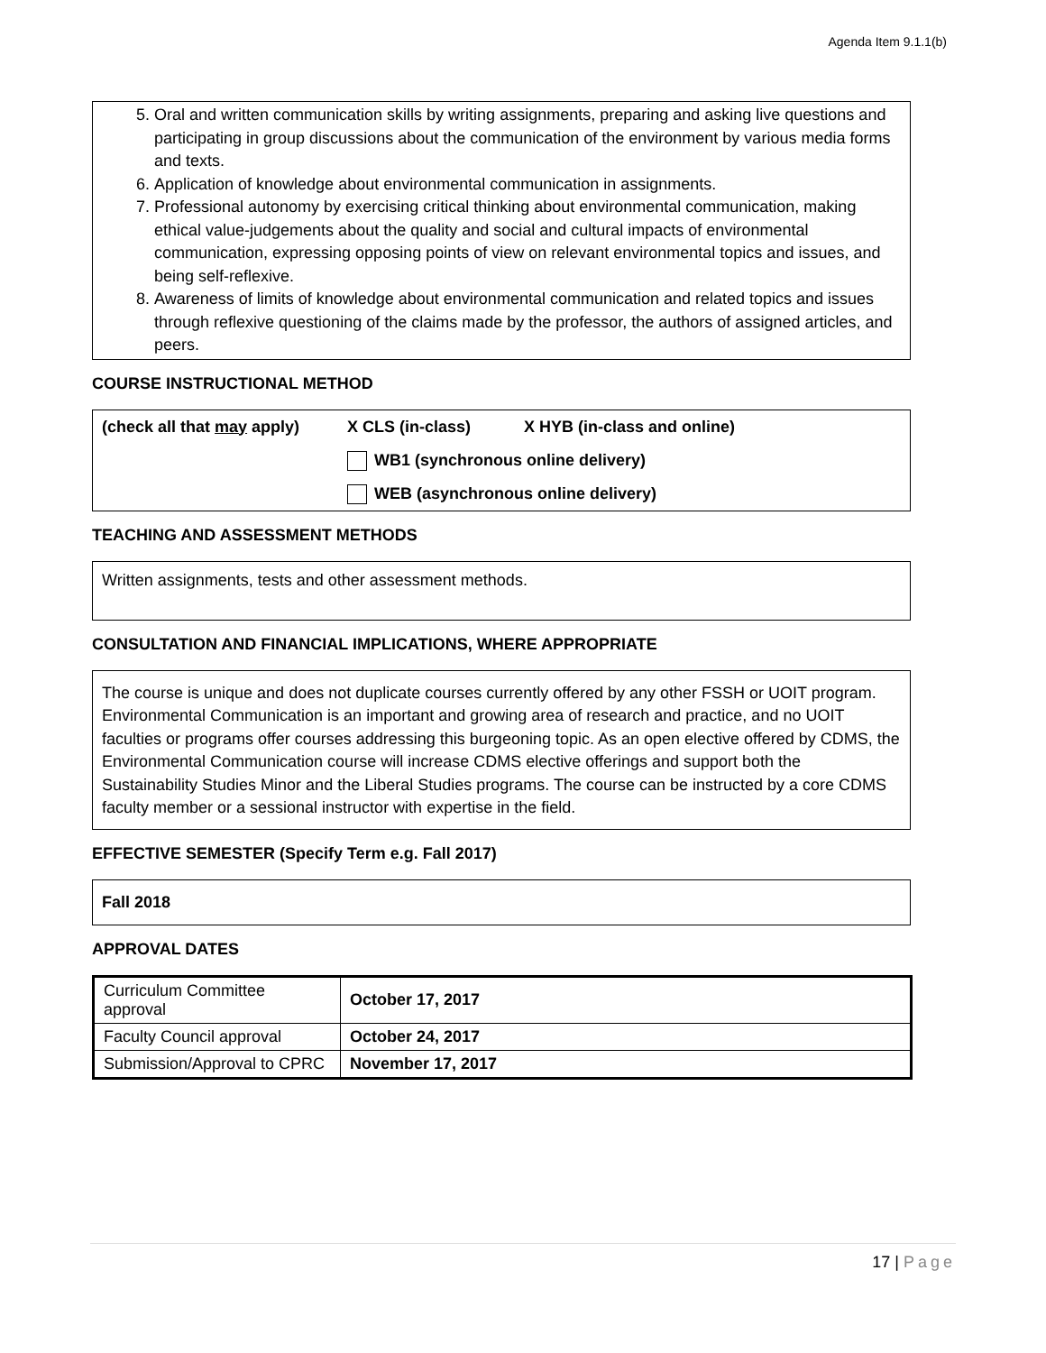Agenda Item 9.1.1(b)
5. Oral and written communication skills by writing assignments, preparing and asking live questions and participating in group discussions about the communication of the environment by various media forms and texts.
6. Application of knowledge about environmental communication in assignments.
7. Professional autonomy by exercising critical thinking about environmental communication, making ethical value-judgements about the quality and social and cultural impacts of environmental communication, expressing opposing points of view on relevant environmental topics and issues, and being self-reflexive.
8. Awareness of limits of knowledge about environmental communication and related topics and issues through reflexive questioning of the claims made by the professor, the authors of assigned articles, and peers.
COURSE INSTRUCTIONAL METHOD
(check all that may apply) X CLS (in-class) X HYB (in-class and online)
WB1 (synchronous online delivery)
WEB (asynchronous online delivery)
TEACHING AND ASSESSMENT METHODS
Written assignments, tests and other assessment methods.
CONSULTATION AND FINANCIAL IMPLICATIONS, WHERE APPROPRIATE
The course is unique and does not duplicate courses currently offered by any other FSSH or UOIT program. Environmental Communication is an important and growing area of research and practice, and no UOIT faculties or programs offer courses addressing this burgeoning topic. As an open elective offered by CDMS, the Environmental Communication course will increase CDMS elective offerings and support both the Sustainability Studies Minor and the Liberal Studies programs. The course can be instructed by a core CDMS faculty member or a sessional instructor with expertise in the field.
EFFECTIVE SEMESTER (Specify Term e.g. Fall 2017)
Fall 2018
APPROVAL DATES
| Curriculum Committee approval | October 17, 2017 |
| Faculty Council approval | October 24, 2017 |
| Submission/Approval to CPRC | November 17, 2017 |
17 | Page